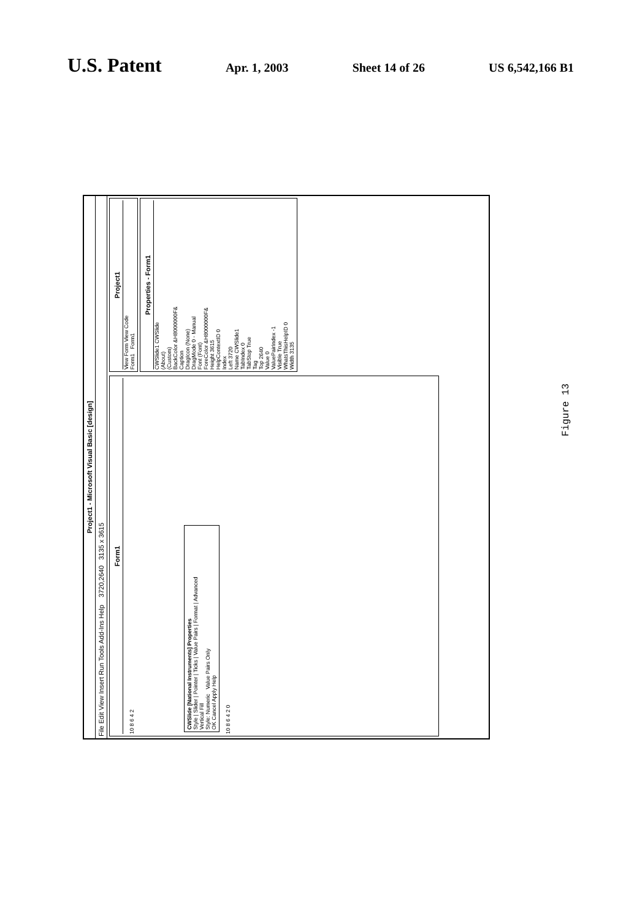U.S. Patent
Apr. 1, 2003 Sheet 14 of 26 US 6,542,166 B1
Project1 - Microsoft Visual Basic [design]
File Edit View Insert Run Tools Add-Ins Help 3720,2640 3135 x 3615
Form1
10 8 6 4 2
CWSlide [National Instruments] Properties
Style | Slider | Pointer | Ticks | Value Pairs | Format | Advanced
Vertical Fill
Style: Numeric Value Pairs Only
OK Cancel Apply Help
10 8 6 4 2 0
Project1
View Form View Code
Form1 Form1
Properties - Form1
CWSlide1 CWSlide
(About)
(Custom)
BackColor &H8000000F&
Caption
DragIcon (None)
DragMode 0 - Manual
Font (Font)
ForeColor &H8000000F&
Height 3615
HelpContextID 0
Index
Left 3720
Name CWSlide1
TabIndex 0
TabStop True
Tag
Top 2640
Value 0
ValuePairIndex -1
Visible True
WhatsThisHelpID 0
Width 3135
Figure 13